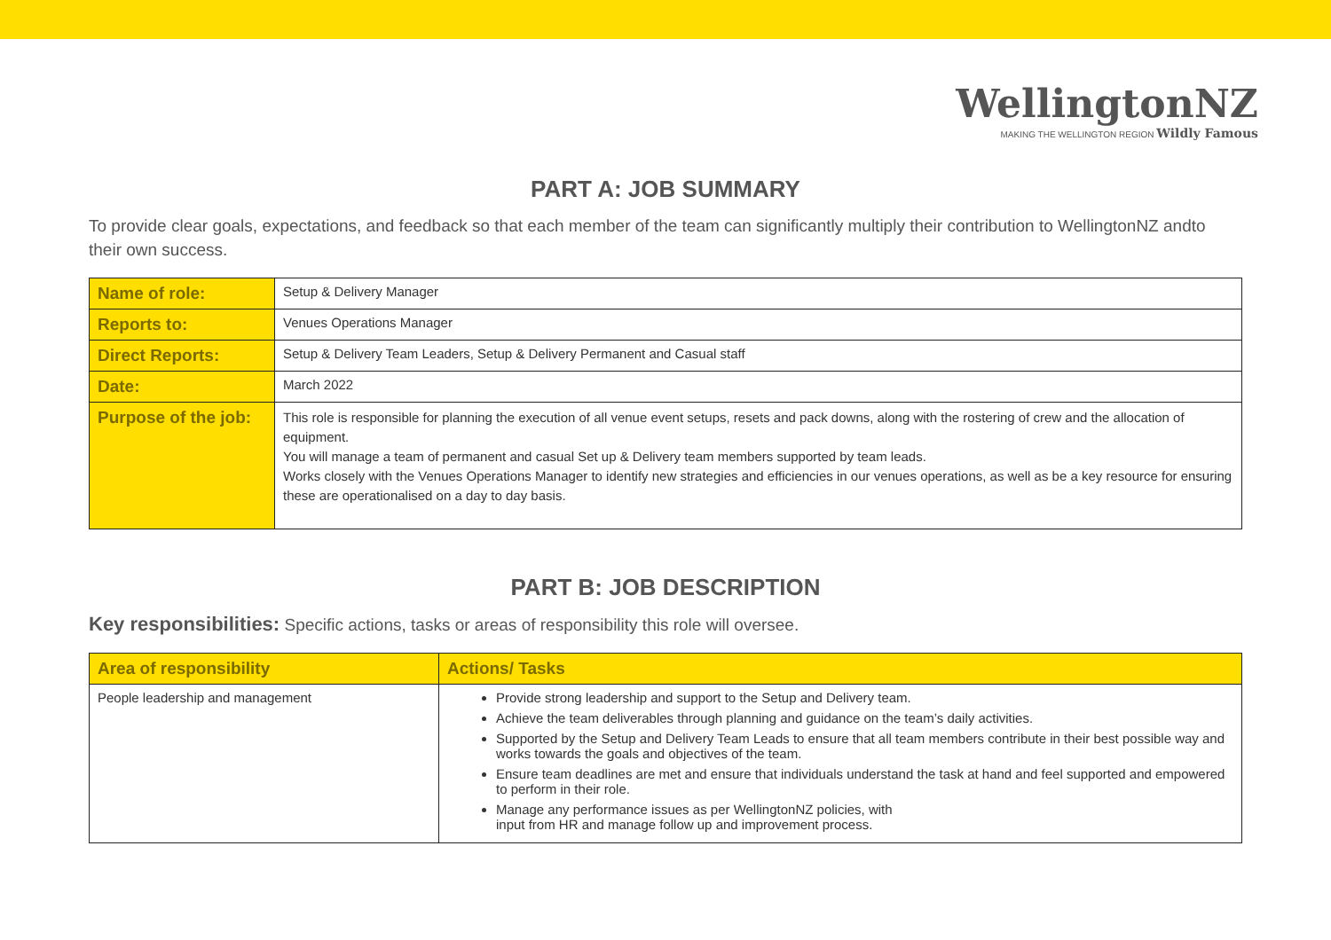WellingtonNZ
MAKING THE WELLINGTON REGION Wildly Famous
PART A: JOB SUMMARY
To provide clear goals, expectations, and feedback so that each member of the team can significantly multiply their contribution to WellingtonNZ andto their own success.
| Name of role: | Setup & Delivery Manager |
| Reports to: | Venues Operations Manager |
| Direct Reports: | Setup & Delivery Team Leaders, Setup & Delivery Permanent and Casual staff |
| Date: | March 2022 |
| Purpose of the job: | This role is responsible for planning the execution of all venue event setups, resets and pack downs, along with the rostering of crew and the allocation of equipment. You will manage a team of permanent and casual Set up & Delivery team members supported by team leads. Works closely with the Venues Operations Manager to identify new strategies and efficiencies in our venues operations, as well as be a key resource for ensuring these are operationalised on a day to day basis. |
PART B: JOB DESCRIPTION
Key responsibilities: Specific actions, tasks or areas of responsibility this role will oversee.
| Area of responsibility | Actions/ Tasks |
| --- | --- |
| People leadership and management | Provide strong leadership and support to the Setup and Delivery team. Achieve the team deliverables through planning and guidance on the team’s daily activities. Supported by the Setup and Delivery Team Leads to ensure that all team members contribute in their best possible way and works towards the goals and objectives of the team. Ensure team deadlines are met and ensure that individuals understand the task at hand and feel supported and empowered to perform in their role. Manage any performance issues as per WellingtonNZ policies, with input from HR and manage follow up and improvement process. |